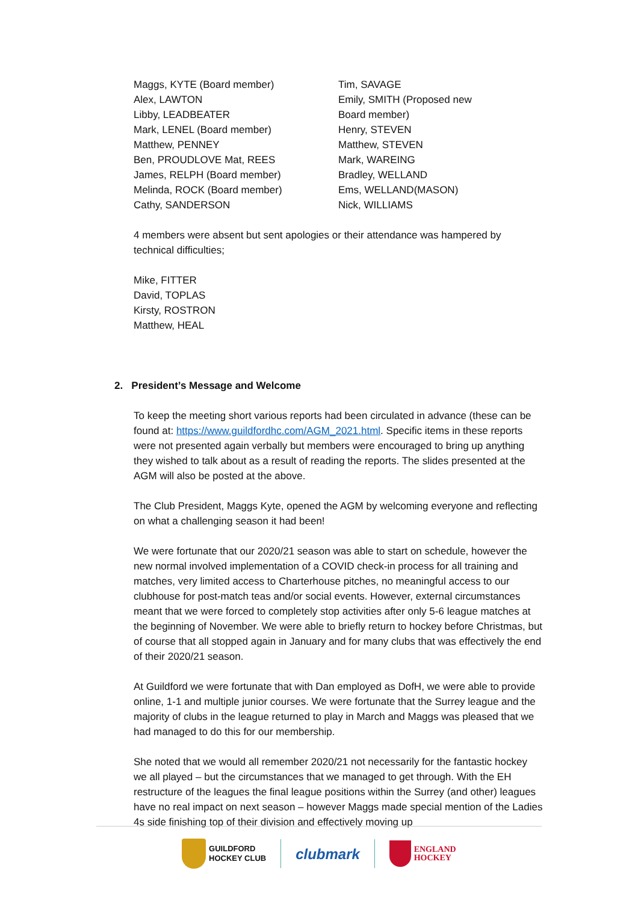Maggs, KYTE (Board member)
Alex, LAWTON
Libby, LEADBEATER
Mark, LENEL (Board member)
Matthew, PENNEY
Ben, PROUDLOVE Mat, REES
James, RELPH (Board member)
Melinda, ROCK (Board member)
Cathy, SANDERSON
Tim, SAVAGE
Emily, SMITH (Proposed new
Board member)
Henry, STEVEN
Matthew, STEVEN
Mark, WAREING
Bradley, WELLAND
Ems, WELLAND(MASON)
Nick, WILLIAMS
4 members were absent but sent apologies or their attendance was hampered by technical difficulties;
Mike, FITTER
David, TOPLAS
Kirsty, ROSTRON
Matthew, HEAL
2. President’s Message and Welcome
To keep the meeting short various reports had been circulated in advance (these can be found at: https://www.guildfordhc.com/AGM_2021.html. Specific items in these reports were not presented again verbally but members were encouraged to bring up anything they wished to talk about as a result of reading the reports. The slides presented at the AGM will also be posted at the above.
The Club President, Maggs Kyte, opened the AGM by welcoming everyone and reflecting on what a challenging season it had been!
We were fortunate that our 2020/21 season was able to start on schedule, however the new normal involved implementation of a COVID check-in process for all training and matches, very limited access to Charterhouse pitches, no meaningful access to our clubhouse for post-match teas and/or social events. However, external circumstances meant that we were forced to completely stop activities after only 5-6 league matches at the beginning of November. We were able to briefly return to hockey before Christmas, but of course that all stopped again in January and for many clubs that was effectively the end of their 2020/21 season.
At Guildford we were fortunate that with Dan employed as DofH, we were able to provide online, 1-1 and multiple junior courses. We were fortunate that the Surrey league and the majority of clubs in the league returned to play in March and Maggs was pleased that we had managed to do this for our membership.
She noted that we would all remember 2020/21 not necessarily for the fantastic hockey we all played – but the circumstances that we managed to get through. With the EH restructure of the leagues the final league positions within the Surrey (and other) leagues have no real impact on next season – however Maggs made special mention of the Ladies 4s side finishing top of their division and effectively moving up
GUILDFORD
HOCKEY CLUB
clubmark
ENGLAND
HOCKEY